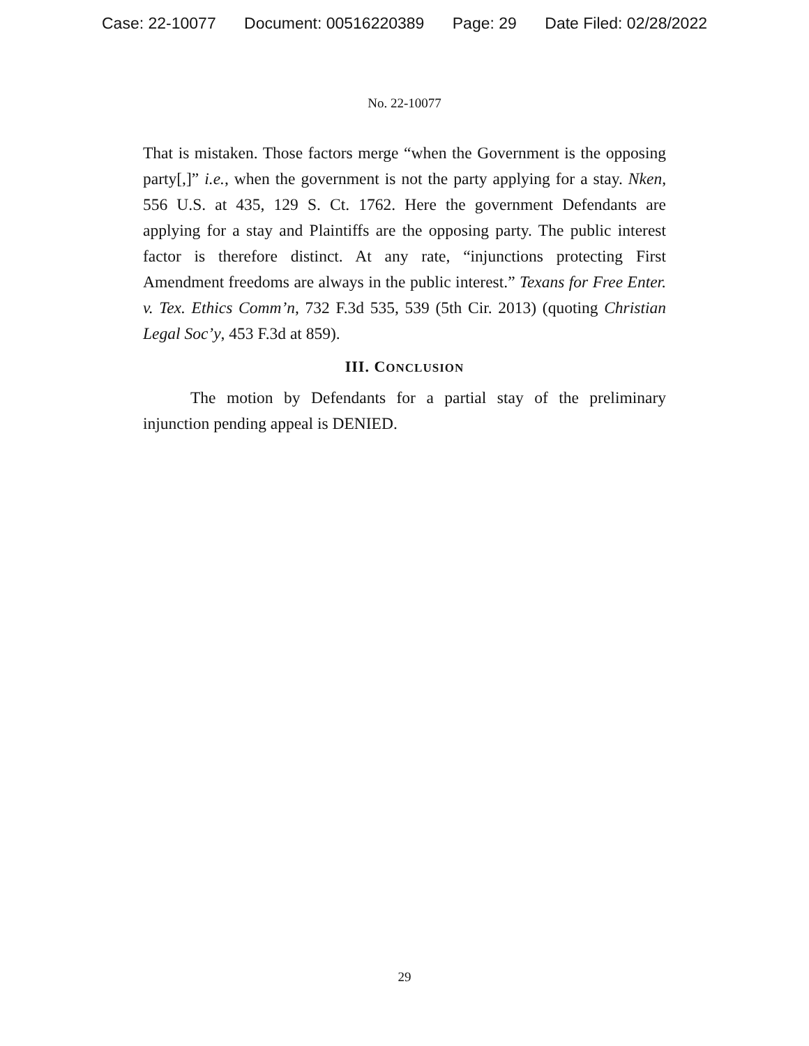Case: 22-10077 Document: 00516220389 Page: 29 Date Filed: 02/28/2022
No. 22-10077
That is mistaken. Those factors merge “when the Government is the opposing party[,]” i.e., when the government is not the party applying for a stay. Nken, 556 U.S. at 435, 129 S. Ct. 1762. Here the government Defendants are applying for a stay and Plaintiffs are the opposing party. The public interest factor is therefore distinct. At any rate, “injunctions protecting First Amendment freedoms are always in the public interest.” Texans for Free Enter. v. Tex. Ethics Comm’n, 732 F.3d 535, 539 (5th Cir. 2013) (quoting Christian Legal Soc’y, 453 F.3d at 859).
III. CONCLUSION
The motion by Defendants for a partial stay of the preliminary injunction pending appeal is DENIED.
29